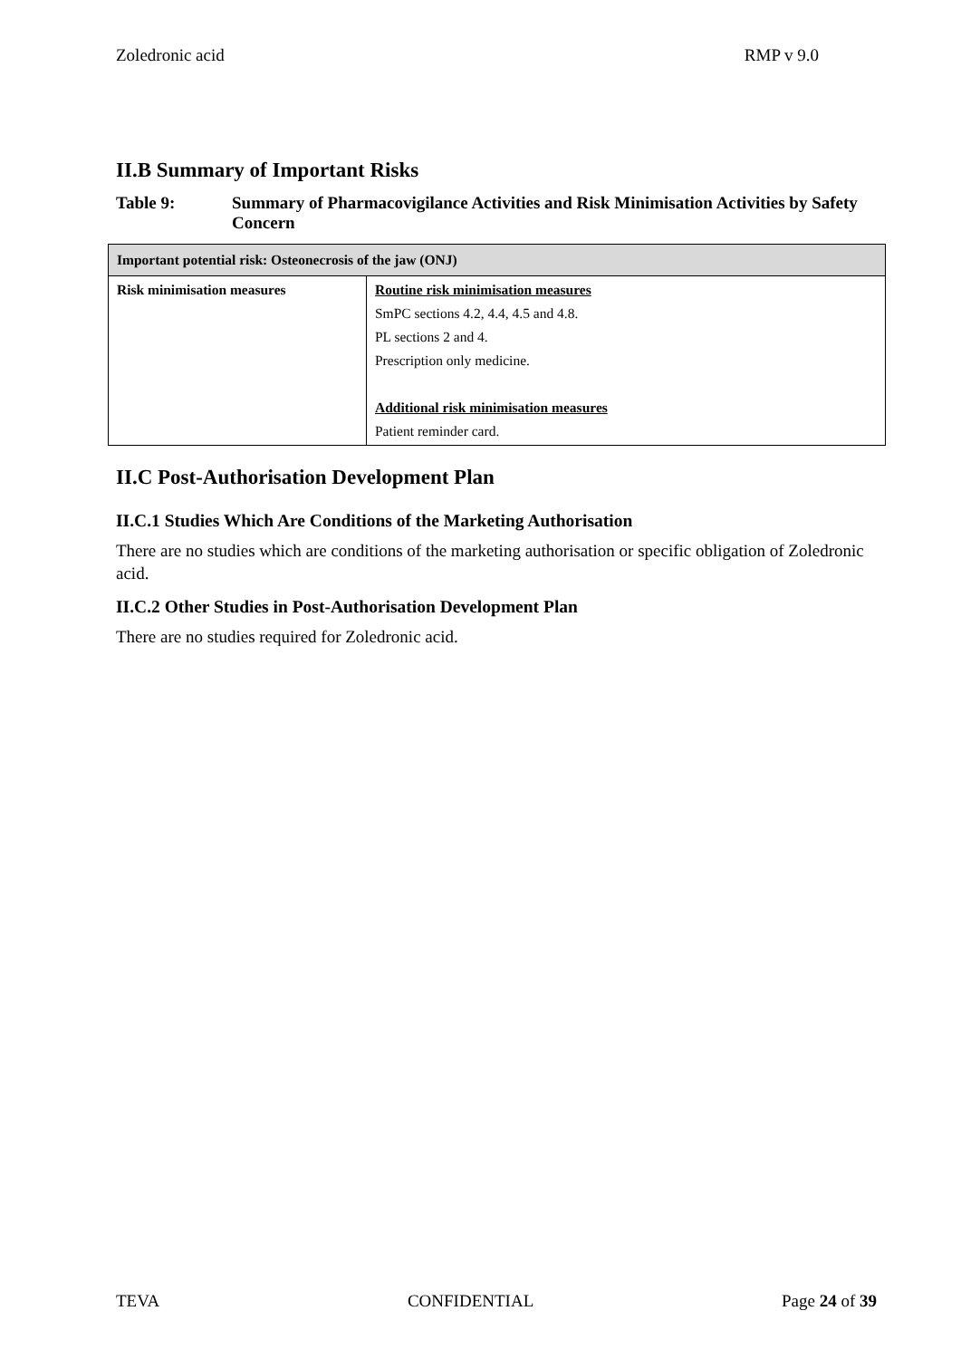Zoledronic acid RMP v 9.0
II.B Summary of Important Risks
Table 9: Summary of Pharmacovigilance Activities and Risk Minimisation Activities by Safety Concern
| Important potential risk: Osteonecrosis of the jaw (ONJ) | |
| Risk minimisation measures | Routine risk minimisation measures SmPC sections 4.2, 4.4, 4.5 and 4.8. PL sections 2 and 4. Prescription only medicine. Additional risk minimisation measures Patient reminder card. |
II.C Post-Authorisation Development Plan
II.C.1 Studies Which Are Conditions of the Marketing Authorisation
There are no studies which are conditions of the marketing authorisation or specific obligation of Zoledronic acid.
II.C.2 Other Studies in Post-Authorisation Development Plan
There are no studies required for Zoledronic acid.
TEVA CONFIDENTIAL Page 24 of 39